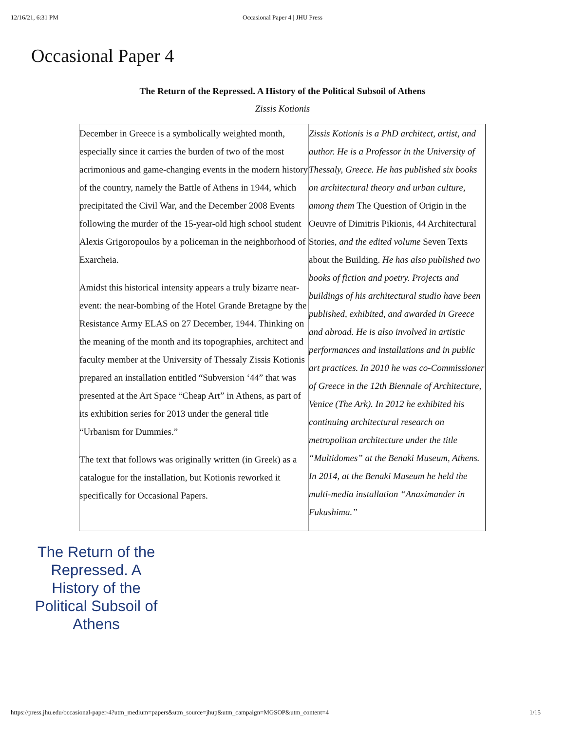12/16/21, 6:31 PM Occasional Paper 4 | JHU Press
Occasional Paper 4
The Return of the Repressed. A History of the Political Subsoil of Athens
Zissis Kotionis
| December in Greece is a symbolically weighted month, especially since it carries the burden of two of the most acrimonious and game-changing events in the modern history of the country, namely the Battle of Athens in 1944, which precipitated the Civil War, and the December 2008 Events following the murder of the 15-year-old high school student Alexis Grigoropoulos by a policeman in the neighborhood of Exarcheia. Amidst this historical intensity appears a truly bizarre near-event: the near-bombing of the Hotel Grande Bretagne by the Resistance Army ELAS on 27 December, 1944. Thinking on the meaning of the month and its topographies, architect and faculty member at the University of Thessaly Zissis Kotionis prepared an installation entitled “Subversion ‘44” that was presented at the Art Space “Cheap Art” in Athens, as part of its exhibition series for 2013 under the general title “Urbanism for Dummies.” The text that follows was originally written (in Greek) as a catalogue for the installation, but Kotionis reworked it specifically for Occasional Papers. | Zissis Kotionis is a PhD architect, artist, and author. He is a Professor in the University of Thessaly, Greece. He has published six books on architectural theory and urban culture, among them The Question of Origin in the Oeuvre of Dimitris Pikionis, 44 Architectural Stories, and the edited volume Seven Texts about the Building. He has also published two books of fiction and poetry. Projects and buildings of his architectural studio have been published, exhibited, and awarded in Greece and abroad. He is also involved in artistic performances and installations and in public art practices. In 2010 he was co-Commissioner of Greece in the 12th Biennale of Architecture, Venice (The Ark). In 2012 he exhibited his continuing architectural research on metropolitan architecture under the title “Multidomes” at the Benaki Museum, Athens. In 2014, at the Benaki Museum he held the multi-media installation “Anaximander in Fukushima.” |
The Return of the Repressed. A History of the Political Subsoil of Athens
https://press.jhu.edu/occasional-paper-4?utm_medium=papers&utm_source=jhup&utm_campaign=MGSOP&utm_content=4 1/15